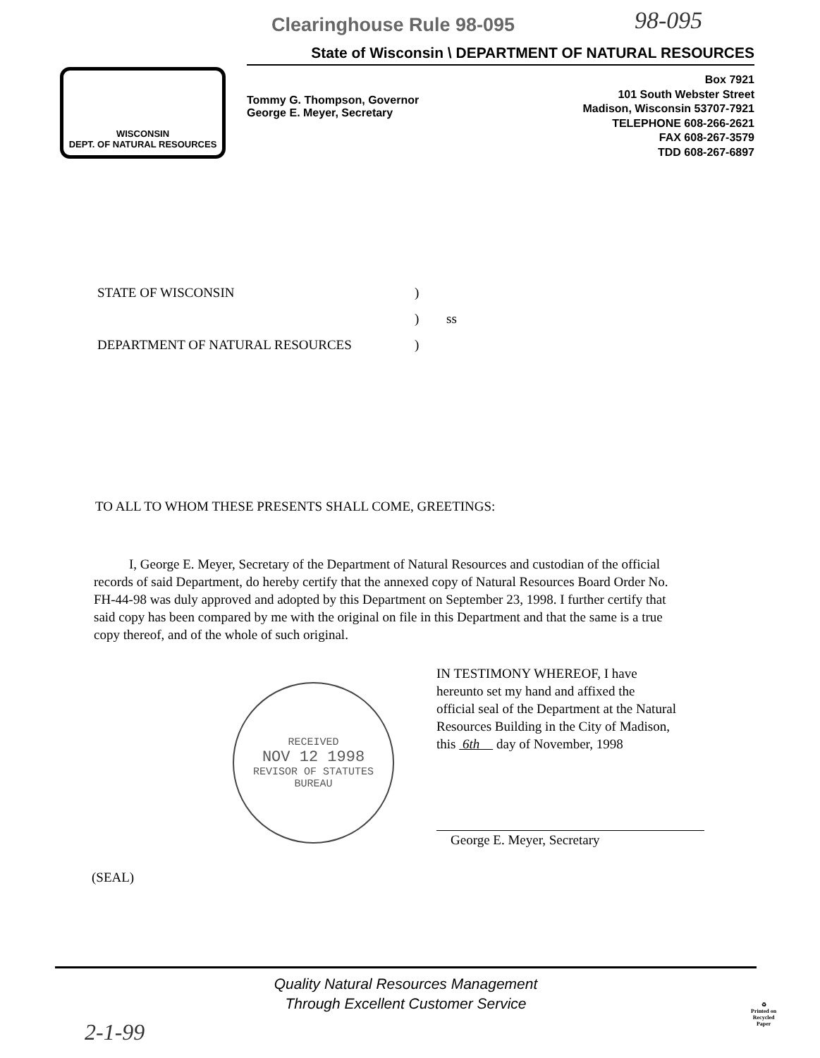98-095
WISCONSIN
DEPT. OF NATURAL RESOURCES
Clearinghouse Rule 98-095
State of Wisconsin \ DEPARTMENT OF NATURAL RESOURCES
Tommy G. Thompson, Governor
George E. Meyer, Secretary
Box 7921
101 South Webster Street
Madison, Wisconsin 53707-7921
TELEPHONE 608-266-2621
FAX 608-267-3579
TDD 608-267-6897
STATE OF WISCONSIN)
) ss
DEPARTMENT OF NATURAL RESOURCES)
TO ALL TO WHOM THESE PRESENTS SHALL COME, GREETINGS:
I, George E. Meyer, Secretary of the Department of Natural Resources and custodian of the official records of said Department, do hereby certify that the annexed copy of Natural Resources Board Order No. FH-44-98 was duly approved and adopted by this Department on September 23, 1998. I further certify that said copy has been compared by me with the original on file in this Department and that the same is a true copy thereof, and of the whole of such original.
RECEIVED
NOV 12 1998
REVISOR OF STATUTES
BUREAU
IN TESTIMONY WHEREOF, I have hereunto set my hand and affixed the official seal of the Department at the Natural Resources Building in the City of Madison, this 6th day of November, 1998
George E. Meyer, Secretary
(SEAL)
Quality Natural Resources Management
Through Excellent Customer Service
2-1-99
♻
Printed on
Recycled
Paper